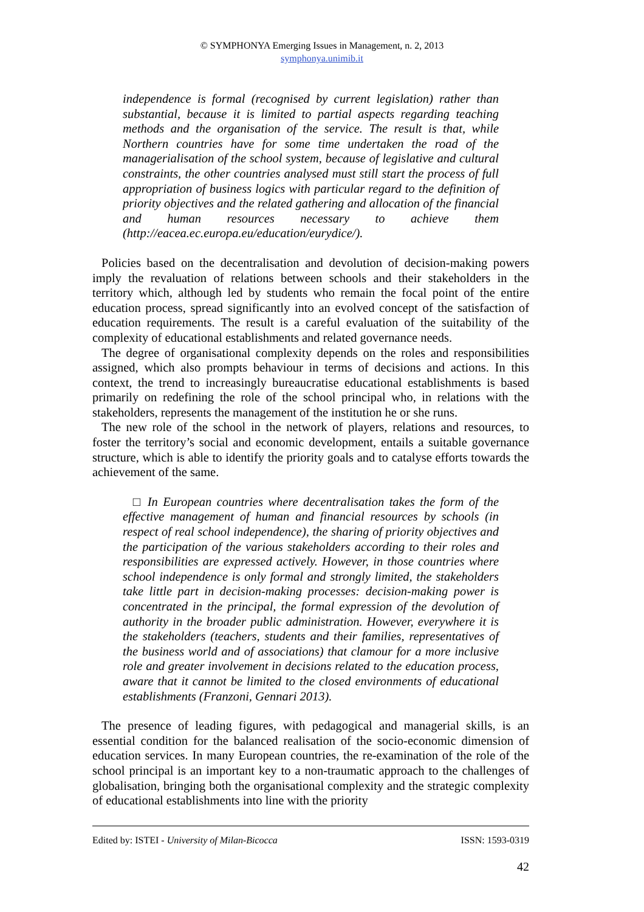© SYMPHONYA Emerging Issues in Management, n. 2, 2013
symphonya.unimib.it
independence is formal (recognised by current legislation) rather than substantial, because it is limited to partial aspects regarding teaching methods and the organisation of the service. The result is that, while Northern countries have for some time undertaken the road of the managerialisation of the school system, because of legislative and cultural constraints, the other countries analysed must still start the process of full appropriation of business logics with particular regard to the definition of priority objectives and the related gathering and allocation of the financial and human resources necessary to achieve them (http://eacea.ec.europa.eu/education/eurydice/).
Policies based on the decentralisation and devolution of decision-making powers imply the revaluation of relations between schools and their stakeholders in the territory which, although led by students who remain the focal point of the entire education process, spread significantly into an evolved concept of the satisfaction of education requirements. The result is a careful evaluation of the suitability of the complexity of educational establishments and related governance needs.
The degree of organisational complexity depends on the roles and responsibilities assigned, which also prompts behaviour in terms of decisions and actions. In this context, the trend to increasingly bureaucratise educational establishments is based primarily on redefining the role of the school principal who, in relations with the stakeholders, represents the management of the institution he or she runs.
The new role of the school in the network of players, relations and resources, to foster the territory’s social and economic development, entails a suitable governance structure, which is able to identify the priority goals and to catalyse efforts towards the achievement of the same.
□ In European countries where decentralisation takes the form of the effective management of human and financial resources by schools (in respect of real school independence), the sharing of priority objectives and the participation of the various stakeholders according to their roles and responsibilities are expressed actively. However, in those countries where school independence is only formal and strongly limited, the stakeholders take little part in decision-making processes: decision-making power is concentrated in the principal, the formal expression of the devolution of authority in the broader public administration. However, everywhere it is the stakeholders (teachers, students and their families, representatives of the business world and of associations) that clamour for a more inclusive role and greater involvement in decisions related to the education process, aware that it cannot be limited to the closed environments of educational establishments (Franzoni, Gennari 2013).
The presence of leading figures, with pedagogical and managerial skills, is an essential condition for the balanced realisation of the socio-economic dimension of education services. In many European countries, the re-examination of the role of the school principal is an important key to a non-traumatic approach to the challenges of globalisation, bringing both the organisational complexity and the strategic complexity of educational establishments into line with the priority
Edited by: ISTEI - University of Milan-Bicocca ISSN: 1593-0319
42